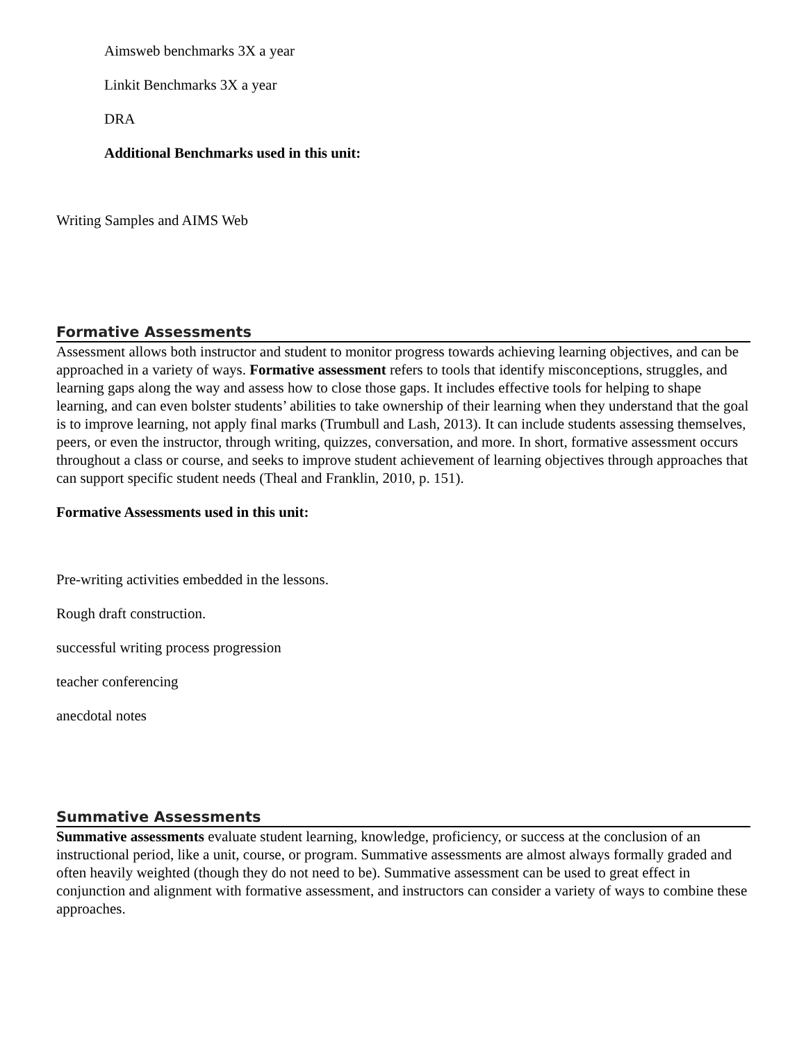Aimsweb benchmarks 3X a year
Linkit Benchmarks 3X a year
DRA
Additional Benchmarks used in this unit:
Writing Samples and AIMS Web
Formative Assessments
Assessment allows both instructor and student to monitor progress towards achieving learning objectives, and can be approached in a variety of ways. Formative assessment refers to tools that identify misconceptions, struggles, and learning gaps along the way and assess how to close those gaps. It includes effective tools for helping to shape learning, and can even bolster students’ abilities to take ownership of their learning when they understand that the goal is to improve learning, not apply final marks (Trumbull and Lash, 2013). It can include students assessing themselves, peers, or even the instructor, through writing, quizzes, conversation, and more. In short, formative assessment occurs throughout a class or course, and seeks to improve student achievement of learning objectives through approaches that can support specific student needs (Theal and Franklin, 2010, p. 151).
Formative Assessments used in this unit:
Pre-writing activities embedded in the lessons.
Rough draft construction.
successful writing process progression
teacher conferencing
anecdotal notes
Summative Assessments
Summative assessments evaluate student learning, knowledge, proficiency, or success at the conclusion of an instructional period, like a unit, course, or program. Summative assessments are almost always formally graded and often heavily weighted (though they do not need to be). Summative assessment can be used to great effect in conjunction and alignment with formative assessment, and instructors can consider a variety of ways to combine these approaches.